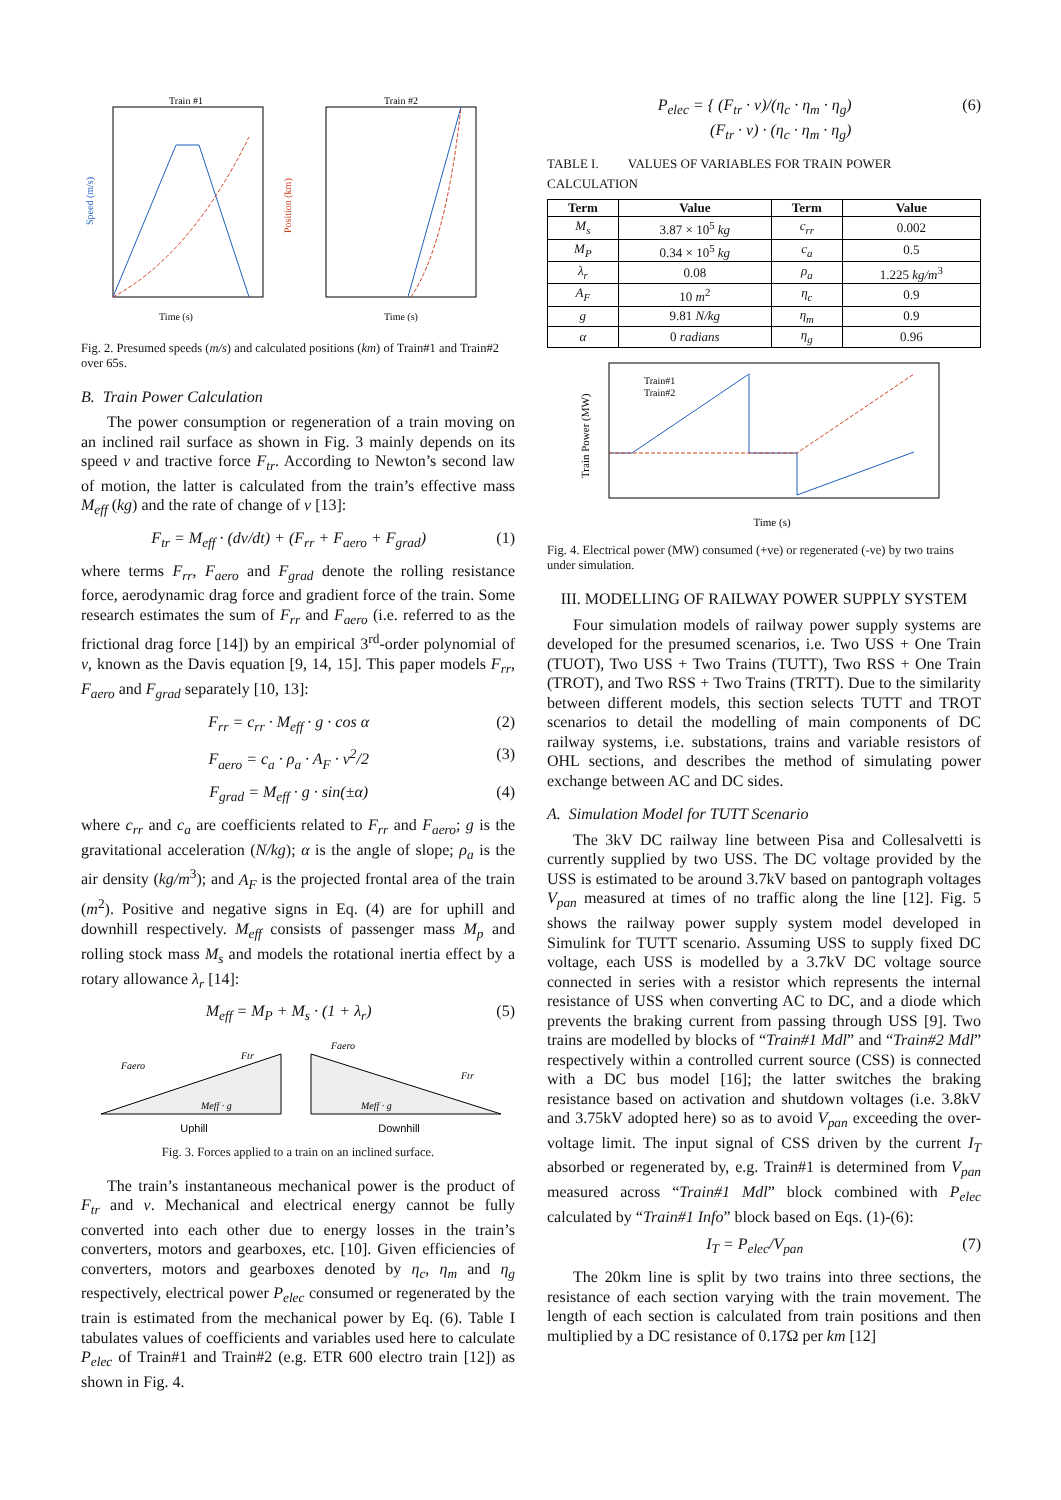Train #1
Train #2
Time (s)
Time (s)
Speed (m/s)
Position (km)
Fig. 2. Presumed speeds (m/s) and calculated positions (km) of Train#1 and Train#2 over 65s.
B. Train Power Calculation
The power consumption or regeneration of a train moving on an inclined rail surface as shown in Fig. 3 mainly depends on its speed v and tractive force F<sub>tr</sub>. According to Newton’s second law of motion, the latter is calculated from the train’s effective mass M<sub>eff</sub> (kg) and the rate of change of v [13]:
F<sub>tr</sub> = M<sub>eff</sub> · (dv/dt) + (F<sub>rr</sub> + F<sub>aero</sub> + F<sub>grad</sub>) (1)
where terms F<sub>rr</sub>, F<sub>aero</sub> and F<sub>grad</sub> denote the rolling resistance force, aerodynamic drag force and gradient force of the train. Some research estimates the sum of F<sub>rr</sub> and F<sub>aero</sub> (i.e. referred to as the frictional drag force [14]) by an empirical 3<sup>rd</sup>-order polynomial of v, known as the Davis equation [9, 14, 15]. This paper models F<sub>rr</sub>, F<sub>aero</sub> and F<sub>grad</sub> separately [10, 13]:
F<sub>rr</sub> = c<sub>rr</sub> · M<sub>eff</sub> · g · cos α (2)
F<sub>aero</sub> = c<sub>a</sub> · ρ<sub>a</sub> · A<sub>F</sub> · v<sup>2</sup>/2 (3)
F<sub>grad</sub> = M<sub>eff</sub> · g · sin(±α) (4)
where c<sub>rr</sub> and c<sub>a</sub> are coefficients related to F<sub>rr</sub> and F<sub>aero</sub>; g is the gravitational acceleration (N/kg); α is the angle of slope; ρ<sub>a</sub> is the air density (kg/m<sup>3</sup>); and A<sub>F</sub> is the projected frontal area of the train (m<sup>2</sup>). Positive and negative signs in Eq. (4) are for uphill and downhill respectively. M<sub>eff</sub> consists of passenger mass M<sub>p</sub> and rolling stock mass M<sub>s</sub> and models the rotational inertia effect by a rotary allowance λ<sub>r</sub> [14]:
M<sub>eff</sub> = M<sub>P</sub> + M<sub>s</sub> · (1 + λ<sub>r</sub>) (5)
Faero
Ftr
Meff · g
Faero
Ftr
Meff · g
Uphill
Downhill
Fig. 3. Forces applied to a train on an inclined surface.
The train’s instantaneous mechanical power is the product of F<sub>tr</sub> and v. Mechanical and electrical energy cannot be fully converted into each other due to energy losses in the train’s converters, motors and gearboxes, etc. [10]. Given efficiencies of converters, motors and gearboxes denoted by η<sub>c</sub>, η<sub>m</sub> and η<sub>g</sub> respectively, electrical power P<sub>elec</sub> consumed or regenerated by the train is estimated from the mechanical power by Eq. (6). Table I tabulates values of coefficients and variables used here to calculate P<sub>elec</sub> of Train#1 and Train#2 (e.g. ETR 600 electro train [12]) as shown in Fig. 4.
P<sub>elec</sub> = { (F<sub>tr</sub> · v)/(η<sub>c</sub> · η<sub>m</sub> · η<sub>g</sub>)
(F<sub>tr</sub> · v) · (η<sub>c</sub> · η<sub>m</sub> · η<sub>g</sub>) (6)
TABLE I. VALUES OF VARIABLES FOR TRAIN POWER CALCULATION
| Term | Value | Term | Value |
| --- | --- | --- | --- |
| M<sub>s</sub> | 3.87 × 10<sup>5</sup> kg | c<sub>rr</sub> | 0.002 |
| M<sub>P</sub> | 0.34 × 10<sup>5</sup> kg | c<sub>a</sub> | 0.5 |
| λ<sub>r</sub> | 0.08 | ρ<sub>a</sub> | 1.225 kg/m<sup>3</sup> |
| A<sub>F</sub> | 10 m<sup>2</sup> | η<sub>c</sub> | 0.9 |
| g | 9.81 N/kg | η<sub>m</sub> | 0.9 |
| α | 0 radians | η<sub>g</sub> | 0.96 |
Train#1
Train#2
Time (s)
Train Power (MW)
Fig. 4. Electrical power (MW) consumed (+ve) or regenerated (-ve) by two trains under simulation.
III. MODELLING OF RAILWAY POWER SUPPLY SYSTEM
Four simulation models of railway power supply systems are developed for the presumed scenarios, i.e. Two USS + One Train (TUOT), Two USS + Two Trains (TUTT), Two RSS + One Train (TROT), and Two RSS + Two Trains (TRTT). Due to the similarity between different models, this section selects TUTT and TROT scenarios to detail the modelling of main components of DC railway systems, i.e. substations, trains and variable resistors of OHL sections, and describes the method of simulating power exchange between AC and DC sides.
A. Simulation Model for TUTT Scenario
The 3kV DC railway line between Pisa and Collesalvetti is currently supplied by two USS. The DC voltage provided by the USS is estimated to be around 3.7kV based on pantograph voltages V<sub>pan</sub> measured at times of no traffic along the line [12]. Fig. 5 shows the railway power supply system model developed in Simulink for TUTT scenario. Assuming USS to supply fixed DC voltage, each USS is modelled by a 3.7kV DC voltage source connected in series with a resistor which represents the internal resistance of USS when converting AC to DC, and a diode which prevents the braking current from passing through USS [9]. Two trains are modelled by blocks of “Train#1 Mdl” and “Train#2 Mdl” respectively within a controlled current source (CSS) is connected with a DC bus model [16]; the latter switches the braking resistance based on activation and shutdown voltages (i.e. 3.8kV and 3.75kV adopted here) so as to avoid V<sub>pan</sub> exceeding the over-voltage limit. The input signal of CSS driven by the current I<sub>T</sub> absorbed or regenerated by, e.g. Train#1 is determined from V<sub>pan</sub> measured across “Train#1 Mdl” block combined with P<sub>elec</sub> calculated by “Train#1 Info” block based on Eqs. (1)-(6):
I<sub>T</sub> = P<sub>elec</sub>/V<sub>pan</sub> (7)
The 20km line is split by two trains into three sections, the resistance of each section varying with the train movement. The length of each section is calculated from train positions and then multiplied by a DC resistance of 0.17Ω per km [12]